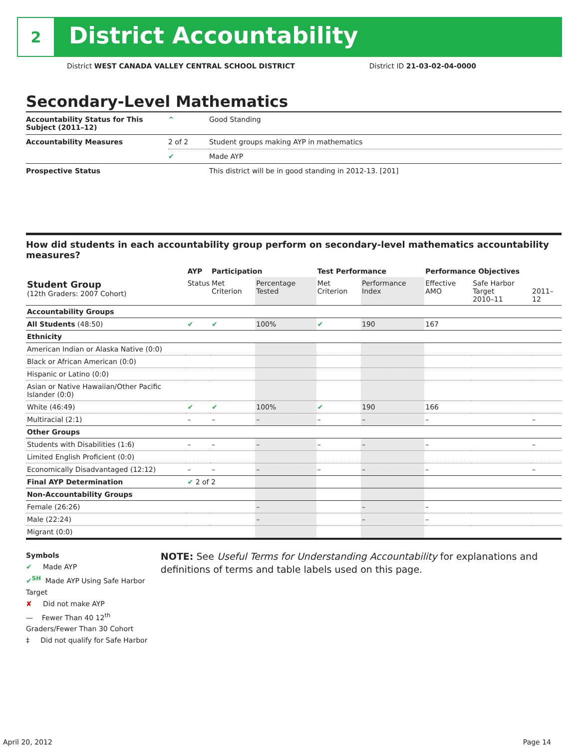2
District Accountability
District WEST CANADA VALLEY CENTRAL SCHOOL DISTRICT District ID 21-03-02-04-0000
Secondary-Level Mathematics
| Accountability Status for This Subject (2011–12) | ^ | Good Standing |
| Accountability Measures | 2 of 2 | Student groups making AYP in mathematics |
| | ✔ | Made AYP |
| Prospective Status | | This district will be in good standing in 2012-13. [201] |
How did students in each accountability group perform on secondary-level mathematics accountability measures?
| | AYP | Participation | | Test Performance | | Performance Objectives | | |
| --- | --- | --- | --- | --- | --- | --- | --- | --- |
| Student Group (12th Graders: 2007 Cohort) | Status | Met Criterion | Percentage Tested | Met Criterion | Performance Index | Effective AMO | Safe Harbor Target 2010–11 | 2011–12 |
| Accountability Groups | | | | | | | | |
| All Students (48:50) | ✔ | ✔ | 100% | ✔ | 190 | 167 | | |
| Ethnicity | | | | | | | | |
| American Indian or Alaska Native (0:0) | | | | | | | | |
| Black or African American (0:0) | | | | | | | | |
| Hispanic or Latino (0:0) | | | | | | | | |
| Asian or Native Hawaiian/Other Pacific Islander (0:0) | | | | | | | | |
| White (46:49) | ✔ | ✔ | 100% | ✔ | 190 | 166 | | |
| Multiracial (2:1) | – | – | – | – | – | – | | – |
| Other Groups | | | | | | | | |
| Students with Disabilities (1:6) | – | – | – | – | – | – | | – |
| Limited English Proficient (0:0) | | | | | | | | |
| Economically Disadvantaged (12:12) | – | – | – | – | – | – | | – |
| Final AYP Determination | ✔ 2 of 2 | | | | | | | |
| Non-Accountability Groups | | | | | | | | |
| Female (26:26) | | | – | | – | – | | |
| Male (22:24) | | | – | | – | – | | |
| Migrant (0:0) | | | | | | | | |
Symbols
✔ Made AYP
✔<sup>SH</sup> Made AYP Using Safe Harbor Target
✘ Did not make AYP
— Fewer Than 40 12<sup>th</sup> Graders/Fewer Than 30 Cohort
‡ Did not qualify for Safe Harbor
NOTE: See Useful Terms for Understanding Accountability for explanations and definitions of terms and table labels used on this page.
April 20, 2012 Page 14